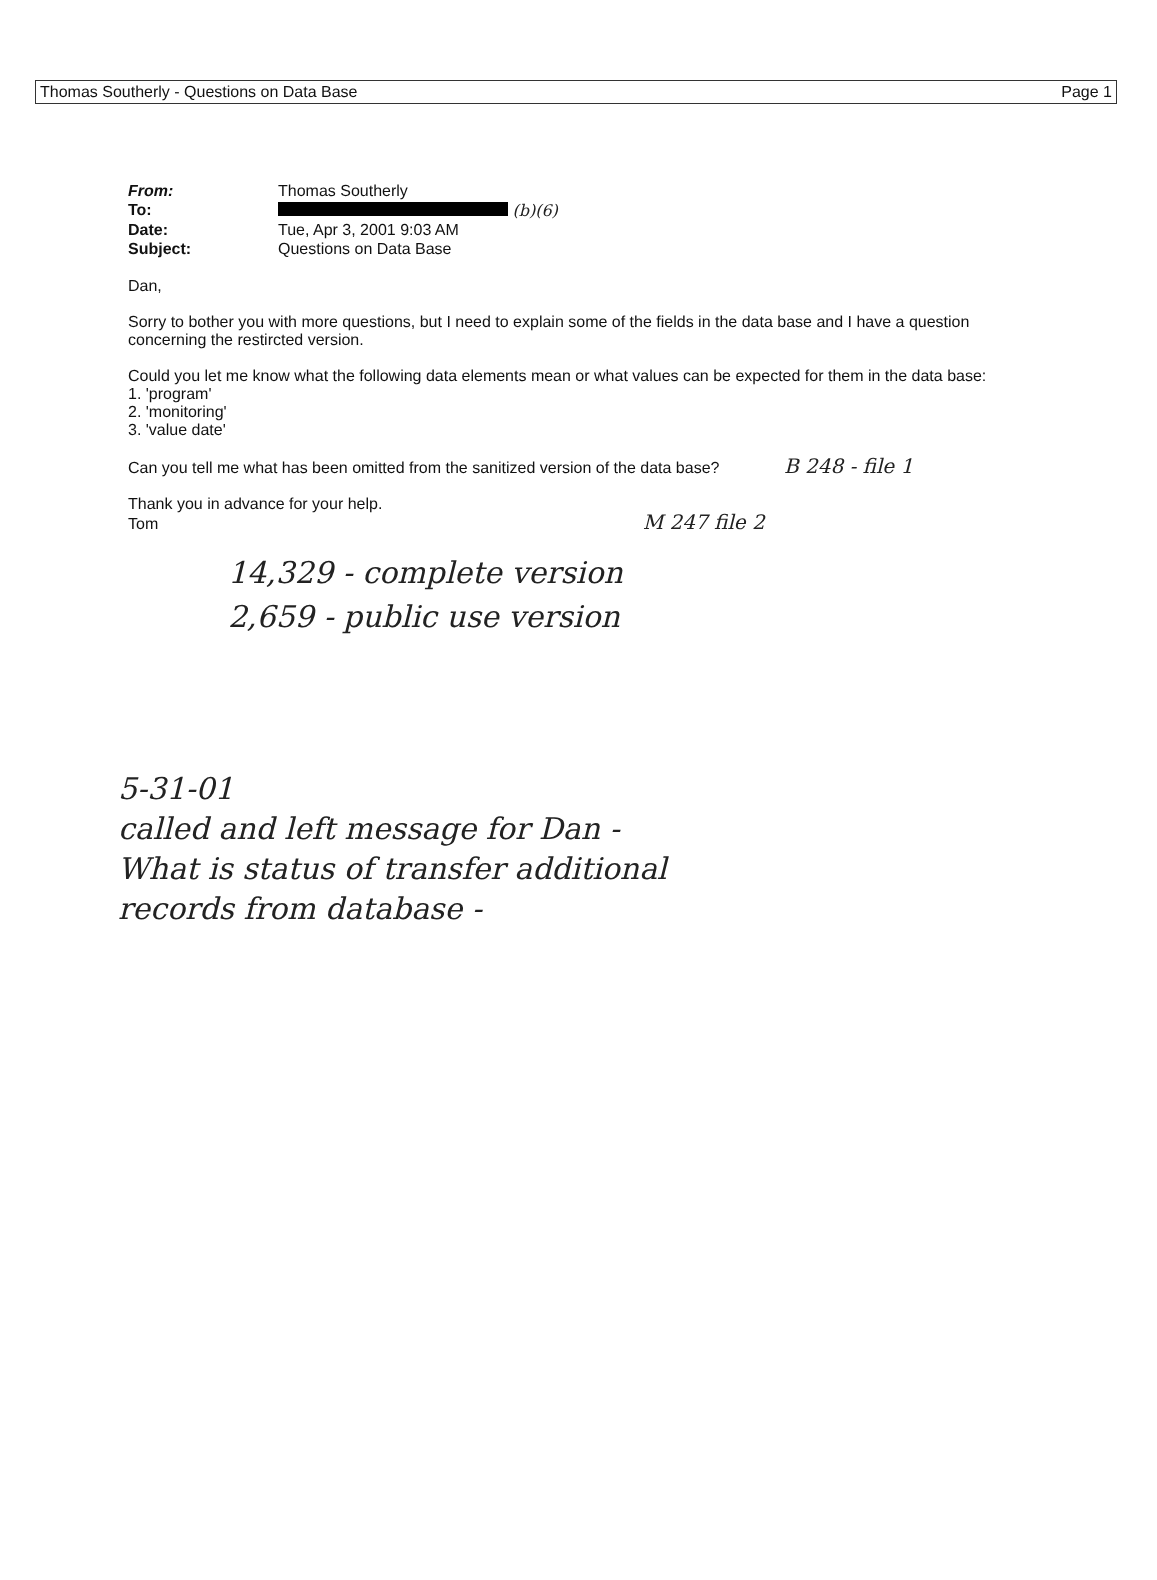Thomas Southerly - Questions on Data Base Page 1
| From: | Thomas Southerly |
| To: | (b)(6) |
| Date: | Tue, Apr 3, 2001 9:03 AM |
| Subject: | Questions on Data Base |
Dan,
Sorry to bother you with more questions, but I need to explain some of the fields in the data base and I have a question concerning the restircted version.
Could you let me know what the following data elements mean or what values can be expected for them in the data base:
1. 'program'
2. 'monitoring'
3. 'value date'
Can you tell me what has been omitted from the sanitized version of the data base? B 248 - file 1
Thank you in advance for your help.
Tom M 247 file 2
14,329 - complete version
2,659 - public use version
5-31-01
called and left message for Dan -
What is status of transfer additional
records from database -